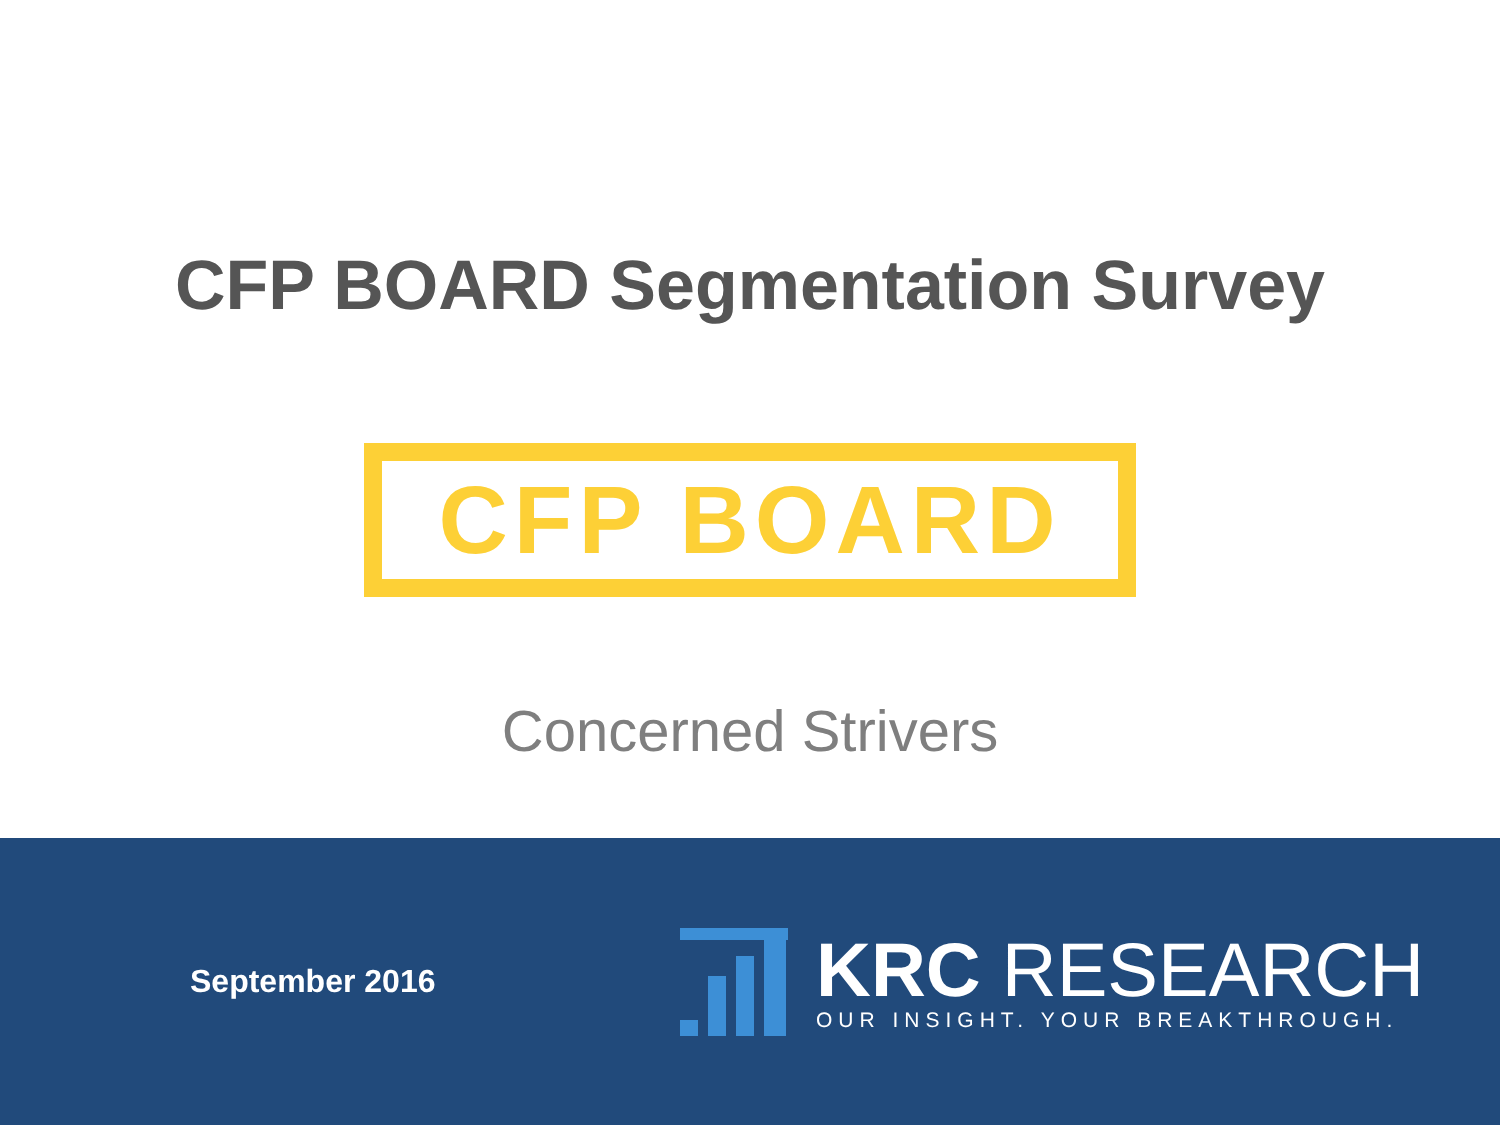CFP BOARD Segmentation Survey
CFP BOARD
Concerned Strivers
September 2016
KRC RESEARCH
OUR INSIGHT. YOUR BREAKTHROUGH.